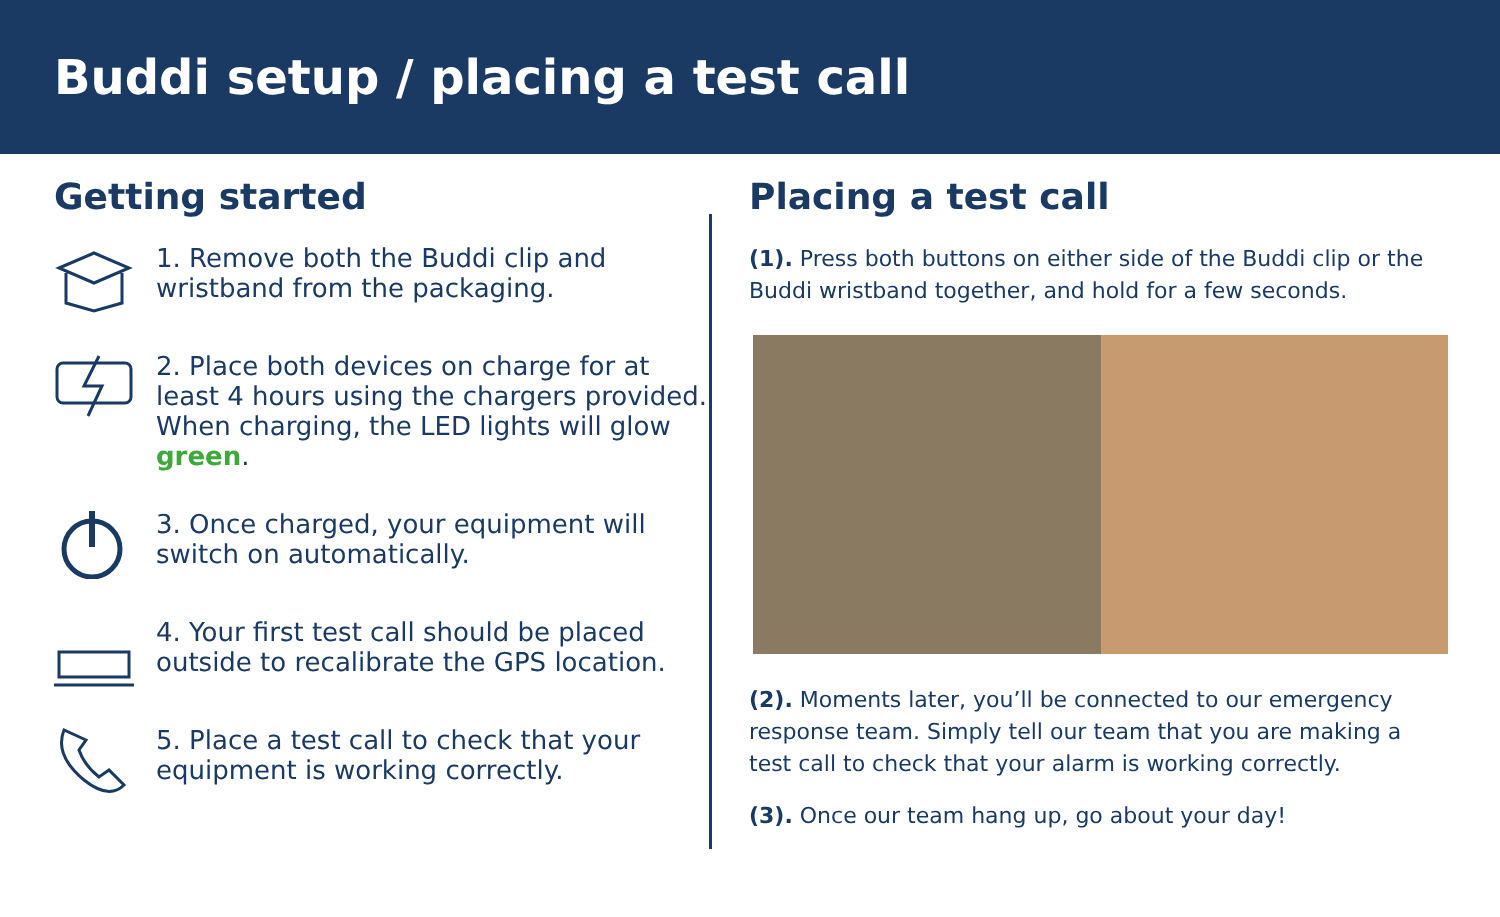Buddi setup / placing a test call
Getting started
1. Remove both the Buddi clip and wristband from the packaging.
2. Place both devices on charge for at least 4 hours using the chargers provided. When charging, the LED lights will glow green.
3. Once charged, your equipment will switch on automatically.
4. Your first test call should be placed outside to recalibrate the GPS location.
5. Place a test call to check that your equipment is working correctly.
Placing a test call
(1). Press both buttons on either side of the Buddi clip or the Buddi wristband together, and hold for a few seconds.
(2). Moments later, you’ll be connected to our emergency response team. Simply tell our team that you are making a test call to check that your alarm is working correctly.
(3). Once our team hang up, go about your day!